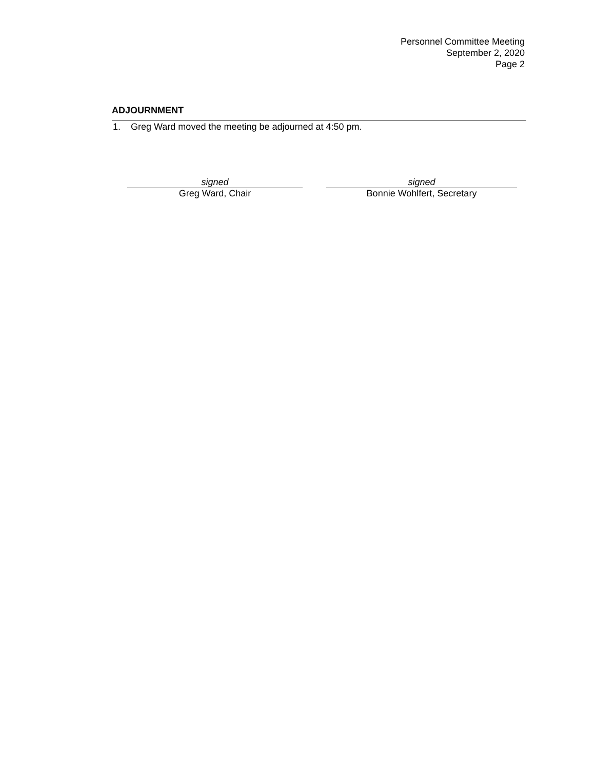Personnel Committee Meeting
September 2, 2020
Page 2
ADJOURNMENT
1. Greg Ward moved the meeting be adjourned at 4:50 pm.
signed
Greg Ward, Chair
signed
Bonnie Wohlfert, Secretary